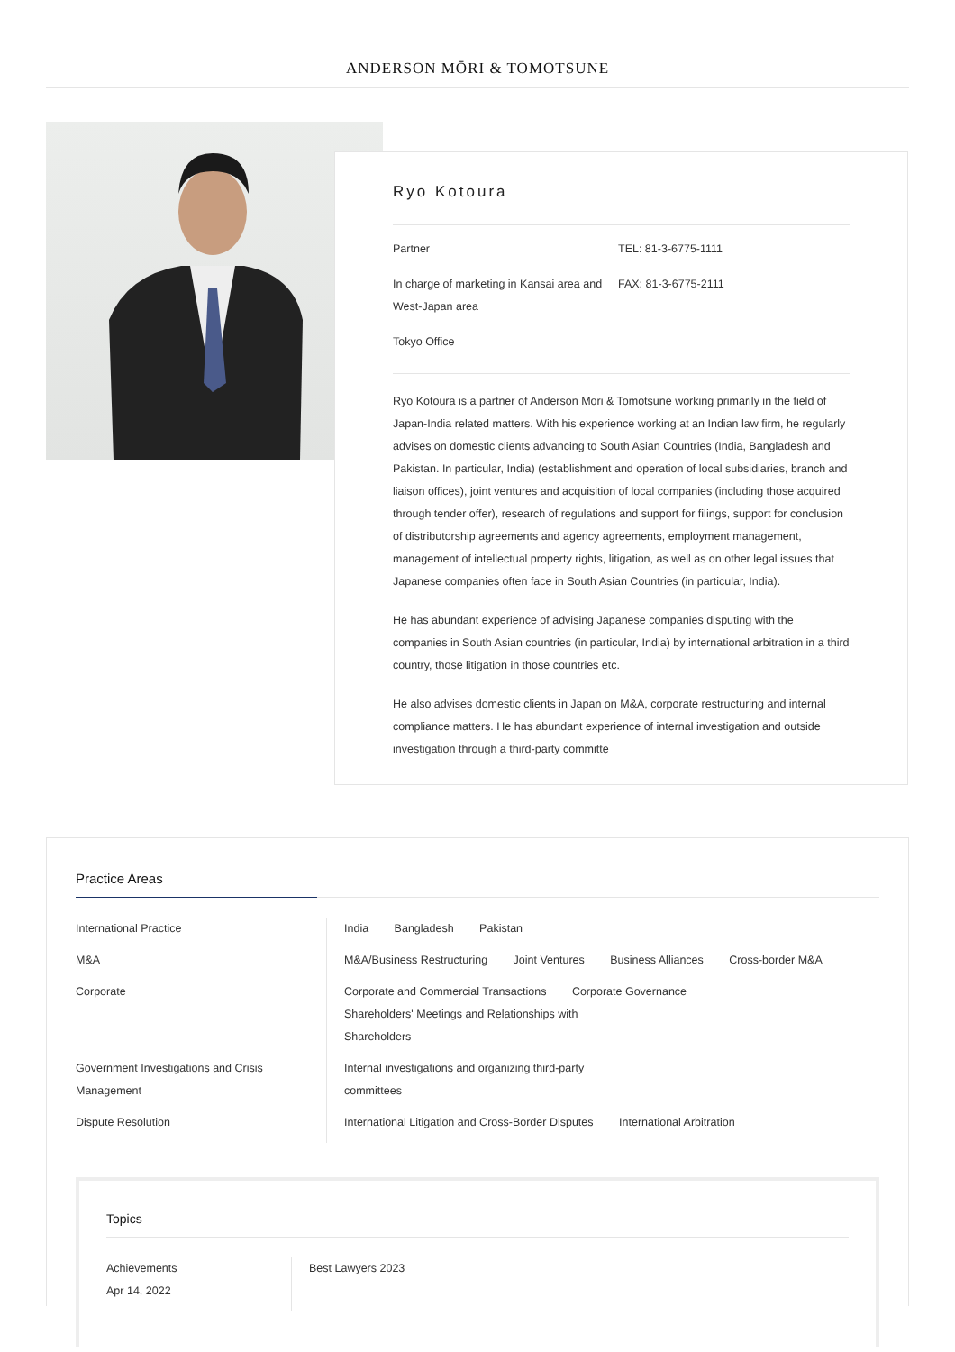ANDERSON MŌRI & TOMOTSUNE
Ryo Kotoura
Partner
In charge of marketing in Kansai area and West-Japan area
Tokyo Office
TEL: 81-3-6775-1111
FAX: 81-3-6775-2111
Ryo Kotoura is a partner of Anderson Mori & Tomotsune working primarily in the field of Japan-India related matters. With his experience working at an Indian law firm, he regularly advises on domestic clients advancing to South Asian Countries (India, Bangladesh and Pakistan. In particular, India) (establishment and operation of local subsidiaries, branch and liaison offices), joint ventures and acquisition of local companies (including those acquired through tender offer), research of regulations and support for filings, support for conclusion of distributorship agreements and agency agreements, employment management, management of intellectual property rights, litigation, as well as on other legal issues that Japanese companies often face in South Asian Countries (in particular, India).
He has abundant experience of advising Japanese companies disputing with the companies in South Asian countries (in particular, India) by international arbitration in a third country, those litigation in those countries etc.
He also advises domestic clients in Japan on M&A, corporate restructuring and internal compliance matters. He has abundant experience of internal investigation and outside investigation through a third-party committe
Practice Areas
| International Practice | India Bangladesh Pakistan |
| M&A | M&A/Business Restructuring Joint Ventures Business Alliances Cross-border M&A |
| Corporate | Corporate and Commercial Transactions Corporate Governance Shareholders' Meetings and Relationships with Shareholders |
| Government Investigations and Crisis Management | Internal investigations and organizing third-party committees |
| Dispute Resolution | International Litigation and Cross-Border Disputes International Arbitration |
Topics
| Achievements Apr 14, 2022 | Best Lawyers 2023 |